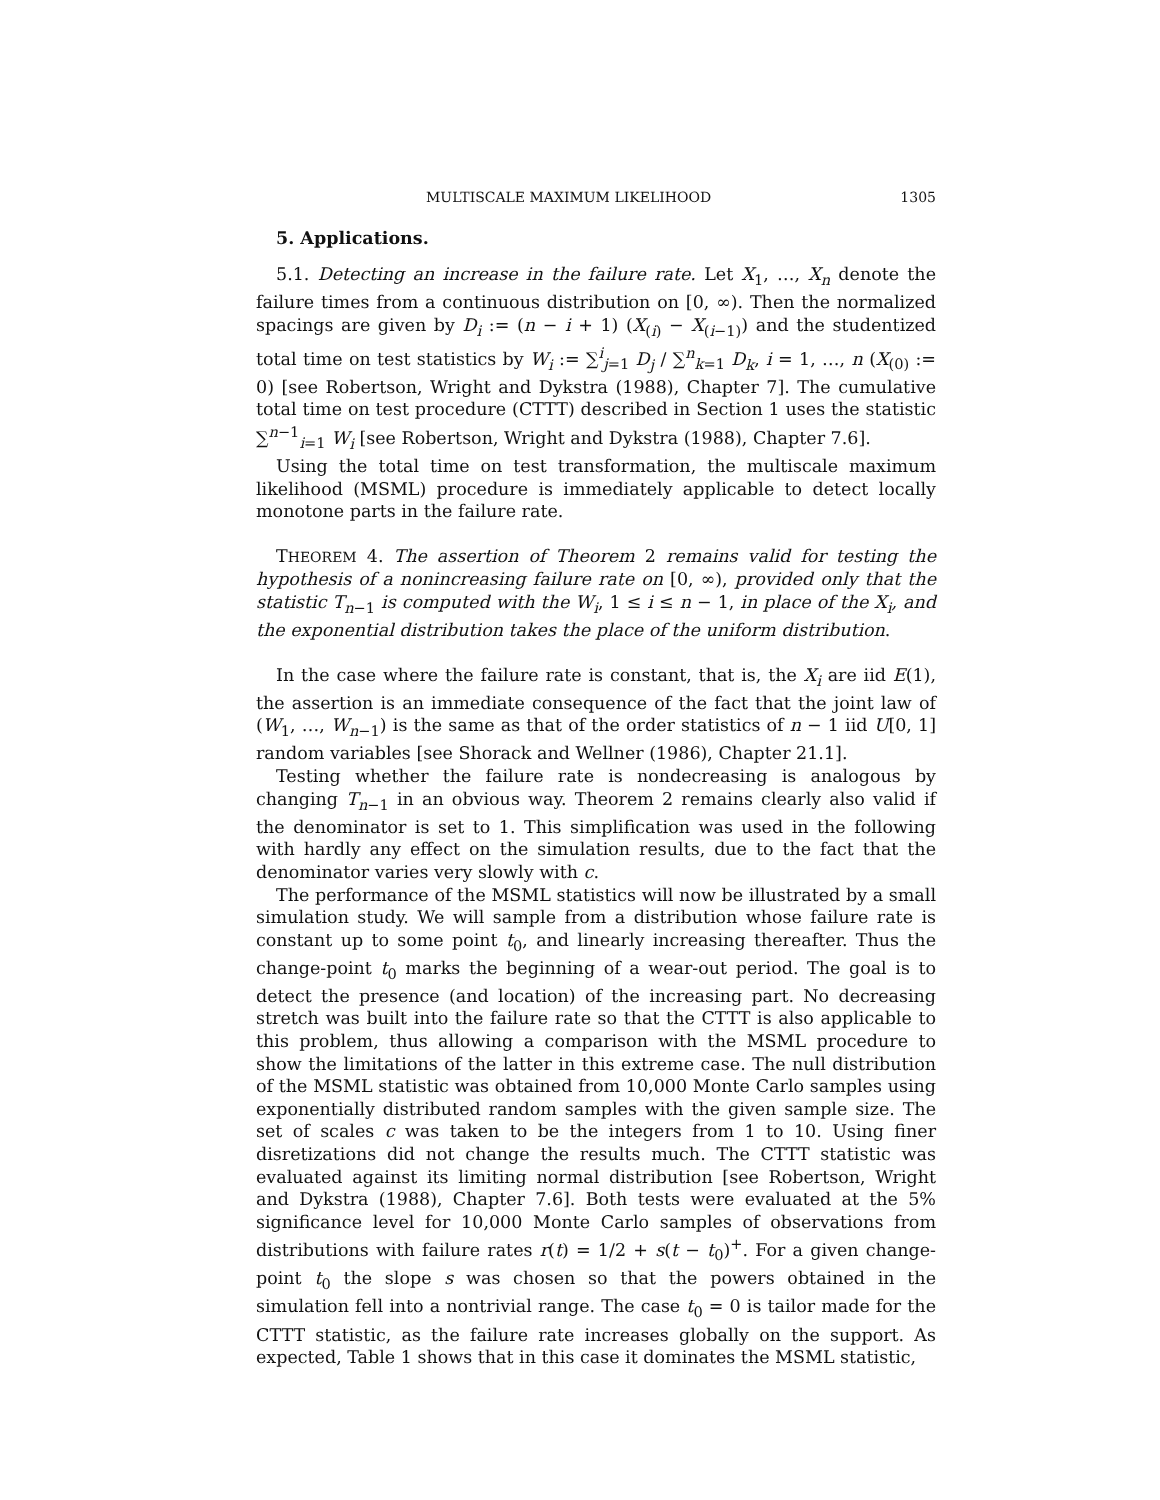MULTISCALE MAXIMUM LIKELIHOOD 1305
5. Applications.
5.1. Detecting an increase in the failure rate. Let X<sub>1</sub>, …, X<sub>n</sub> denote the failure times from a continuous distribution on [0, ∞). Then the normalized spacings are given by D<sub>i</sub> := (n − i + 1) (X<sub>(i)</sub> − X<sub>(i−1)</sub>) and the studentized total time on test statistics by W<sub>i</sub> := ∑<sup>i</sup><sub>j=1</sub> D<sub>j</sub> / ∑<sup>n</sup><sub>k=1</sub> D<sub>k</sub>, i = 1, …, n (X<sub>(0)</sub> := 0) [see Robertson, Wright and Dykstra (1988), Chapter 7]. The cumulative total time on test procedure (CTTT) described in Section 1 uses the statistic ∑<sup>n−1</sup><sub>i=1</sub> W<sub>i</sub> [see Robertson, Wright and Dykstra (1988), Chapter 7.6].
Using the total time on test transformation, the multiscale maximum likelihood (MSML) procedure is immediately applicable to detect locally monotone parts in the failure rate.
THEOREM 4. The assertion of Theorem 2 remains valid for testing the hypothesis of a nonincreasing failure rate on [0, ∞), provided only that the statistic T<sub>n−1</sub> is computed with the W<sub>i</sub>, 1 ≤ i ≤ n − 1, in place of the X<sub>i</sub>, and the exponential distribution takes the place of the uniform distribution.
In the case where the failure rate is constant, that is, the X<sub>i</sub> are iid E(1), the assertion is an immediate consequence of the fact that the joint law of (W<sub>1</sub>, …, W<sub>n−1</sub>) is the same as that of the order statistics of n − 1 iid U[0, 1] random variables [see Shorack and Wellner (1986), Chapter 21.1].
Testing whether the failure rate is nondecreasing is analogous by changing T<sub>n−1</sub> in an obvious way. Theorem 2 remains clearly also valid if the denominator is set to 1. This simplification was used in the following with hardly any effect on the simulation results, due to the fact that the denominator varies very slowly with c.
The performance of the MSML statistics will now be illustrated by a small simulation study. We will sample from a distribution whose failure rate is constant up to some point t<sub>0</sub>, and linearly increasing thereafter. Thus the change-point t<sub>0</sub> marks the beginning of a wear-out period. The goal is to detect the presence (and location) of the increasing part. No decreasing stretch was built into the failure rate so that the CTTT is also applicable to this problem, thus allowing a comparison with the MSML procedure to show the limitations of the latter in this extreme case. The null distribution of the MSML statistic was obtained from 10,000 Monte Carlo samples using exponentially distributed random samples with the given sample size. The set of scales c was taken to be the integers from 1 to 10. Using finer disretizations did not change the results much. The CTTT statistic was evaluated against its limiting normal distribution [see Robertson, Wright and Dykstra (1988), Chapter 7.6]. Both tests were evaluated at the 5% significance level for 10,000 Monte Carlo samples of observations from distributions with failure rates r(t) = 1/2 + s(t − t<sub>0</sub>)<sup>+</sup>. For a given change-point t<sub>0</sub> the slope s was chosen so that the powers obtained in the simulation fell into a nontrivial range. The case t<sub>0</sub> = 0 is tailor made for the CTTT statistic, as the failure rate increases globally on the support. As expected, Table 1 shows that in this case it dominates the MSML statistic,